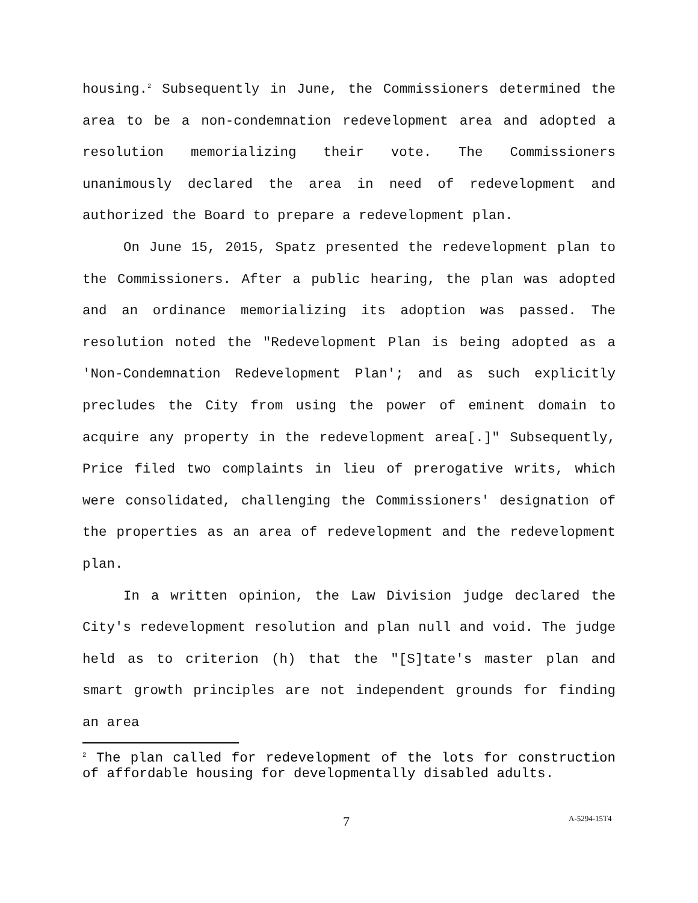housing.<sup>2</sup> Subsequently in June, the Commissioners determined the area to be a non-condemnation redevelopment area and adopted a resolution memorializing their vote. The Commissioners unanimously declared the area in need of redevelopment and authorized the Board to prepare a redevelopment plan.
On June 15, 2015, Spatz presented the redevelopment plan to the Commissioners. After a public hearing, the plan was adopted and an ordinance memorializing its adoption was passed. The resolution noted the "Redevelopment Plan is being adopted as a 'Non-Condemnation Redevelopment Plan'; and as such explicitly precludes the City from using the power of eminent domain to acquire any property in the redevelopment area[.]" Subsequently, Price filed two complaints in lieu of prerogative writs, which were consolidated, challenging the Commissioners' designation of the properties as an area of redevelopment and the redevelopment plan.
In a written opinion, the Law Division judge declared the City's redevelopment resolution and plan null and void. The judge held as to criterion (h) that the "[S]tate's master plan and smart growth principles are not independent grounds for finding an area
<sup>2</sup> The plan called for redevelopment of the lots for construction of affordable housing for developmentally disabled adults.
7 A-5294-15T4